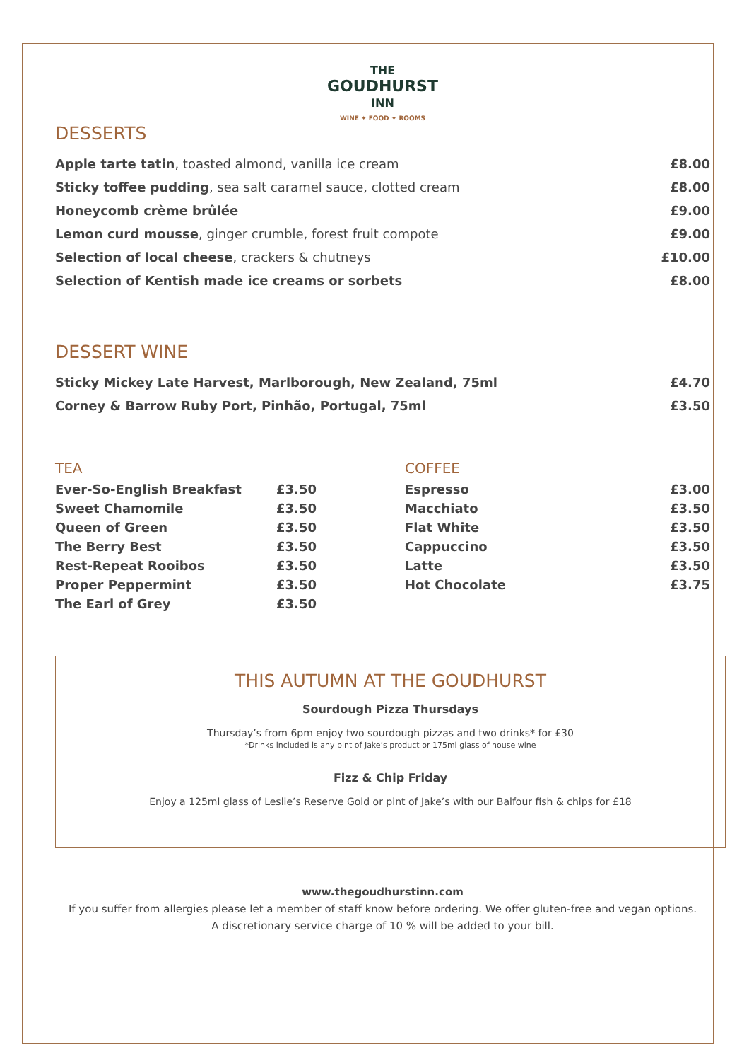THE
GOUDHURST
INN
WINE ✦ FOOD ✦ ROOMS
DESSERTS
| Apple tarte tatin , toasted almond, vanilla ice cream | £8.00 |
| Sticky toffee pudding , sea salt caramel sauce, clotted cream | £8.00 |
| Honeycomb crème brûlée | £9.00 |
| Lemon curd mousse , ginger crumble, forest fruit compote | £9.00 |
| Selection of local cheese , crackers & chutneys | £10.00 |
| Selection of Kentish made ice creams or sorbets | £8.00 |
DESSERT WINE
| Sticky Mickey Late Harvest, Marlborough, New Zealand, 75ml | £4.70 |
| Corney & Barrow Ruby Port, Pinhão, Portugal, 75ml | £3.50 |
TEA
| Ever-So-English Breakfast | £3.50 |
| Sweet Chamomile | £3.50 |
| Queen of Green | £3.50 |
| The Berry Best | £3.50 |
| Rest-Repeat Rooibos | £3.50 |
| Proper Peppermint | £3.50 |
| The Earl of Grey | £3.50 |
COFFEE
| Espresso | £3.00 |
| Macchiato | £3.50 |
| Flat White | £3.50 |
| Cappuccino | £3.50 |
| Latte | £3.50 |
| Hot Chocolate | £3.75 |
THIS AUTUMN AT THE GOUDHURST
Sourdough Pizza Thursdays
Thursday’s from 6pm enjoy two sourdough pizzas and two drinks* for £30
*Drinks included is any pint of Jake’s product or 175ml glass of house wine
Fizz & Chip Friday
Enjoy a 125ml glass of Leslie’s Reserve Gold or pint of Jake’s with our Balfour fish & chips for £18
www.thegoudhurstinn.com
If you suffer from allergies please let a member of staff know before ordering. We offer gluten-free and vegan options.
A discretionary service charge of 10 % will be added to your bill.